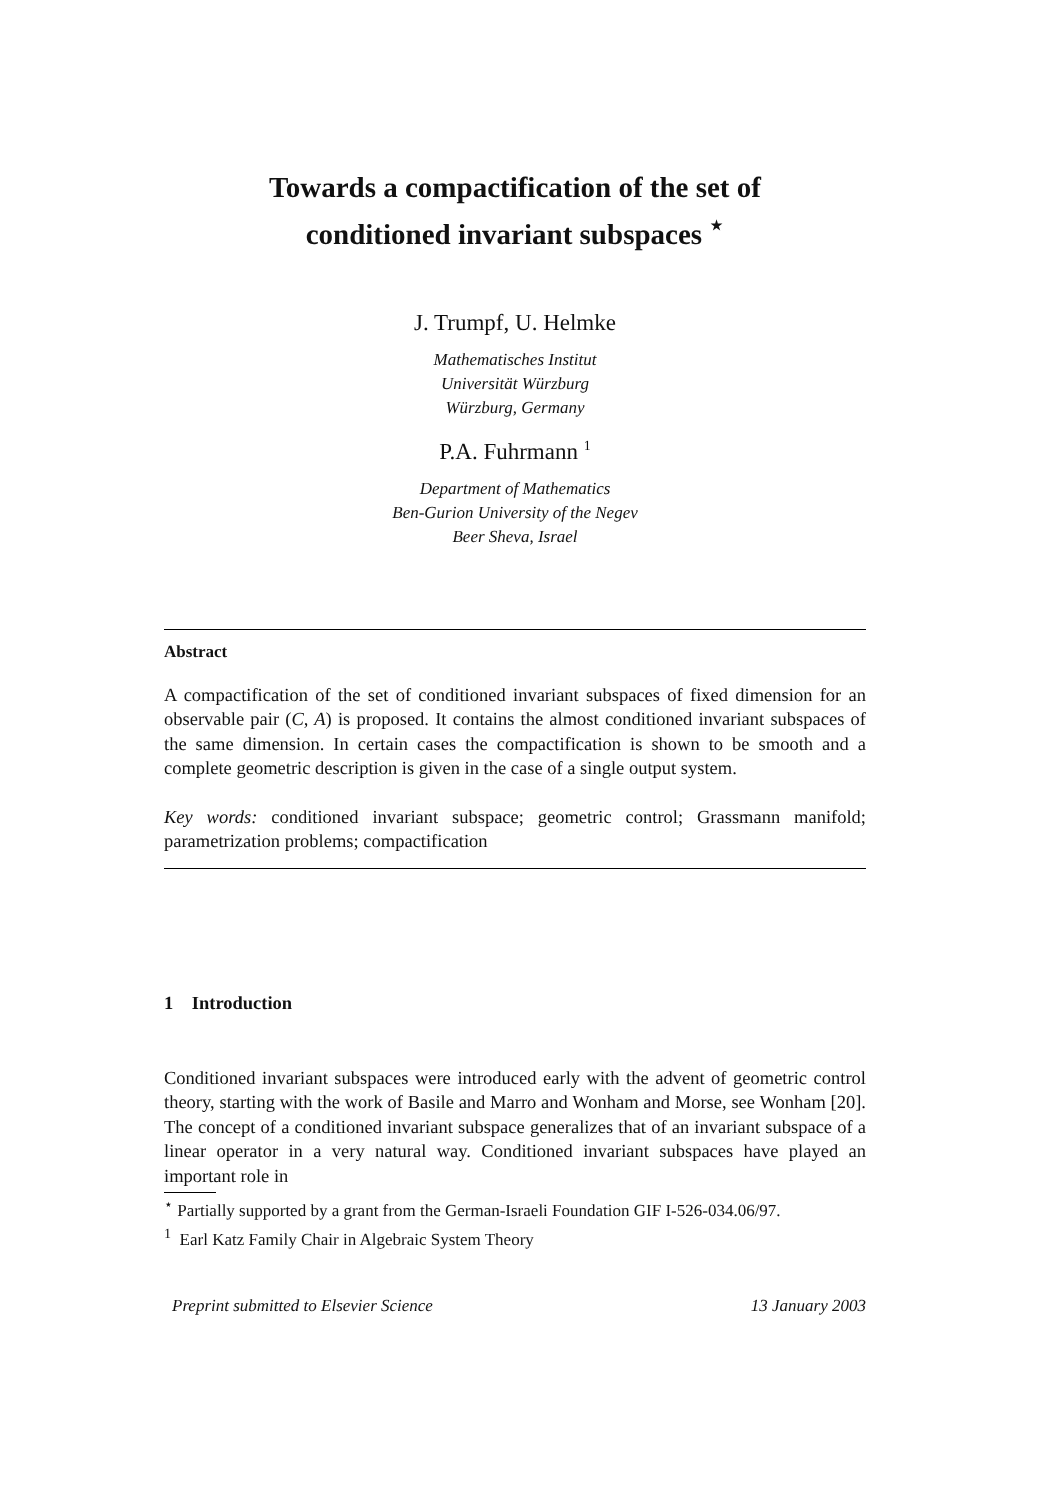Towards a compactification of the set of
conditioned invariant subspaces <sup>⋆</sup>
J. Trumpf, U. Helmke
Mathematisches Institut
Universität Würzburg
Würzburg, Germany
P.A. Fuhrmann <sup>1</sup>
Department of Mathematics
Ben-Gurion University of the Negev
Beer Sheva, Israel
Abstract
A compactification of the set of conditioned invariant subspaces of fixed dimension for an observable pair (C, A) is proposed. It contains the almost conditioned invariant subspaces of the same dimension. In certain cases the compactification is shown to be smooth and a complete geometric description is given in the case of a single output system.
Key words: conditioned invariant subspace; geometric control; Grassmann manifold; parametrization problems; compactification
1 Introduction
Conditioned invariant subspaces were introduced early with the advent of geometric control theory, starting with the work of Basile and Marro and Wonham and Morse, see Wonham [20]. The concept of a conditioned invariant subspace generalizes that of an invariant subspace of a linear operator in a very natural way. Conditioned invariant subspaces have played an important role in
<sup>⋆</sup> Partially supported by a grant from the German-Israeli Foundation GIF I-526-034.06/97.
<sup>1</sup> Earl Katz Family Chair in Algebraic System Theory
Preprint submitted to Elsevier Science 13 January 2003